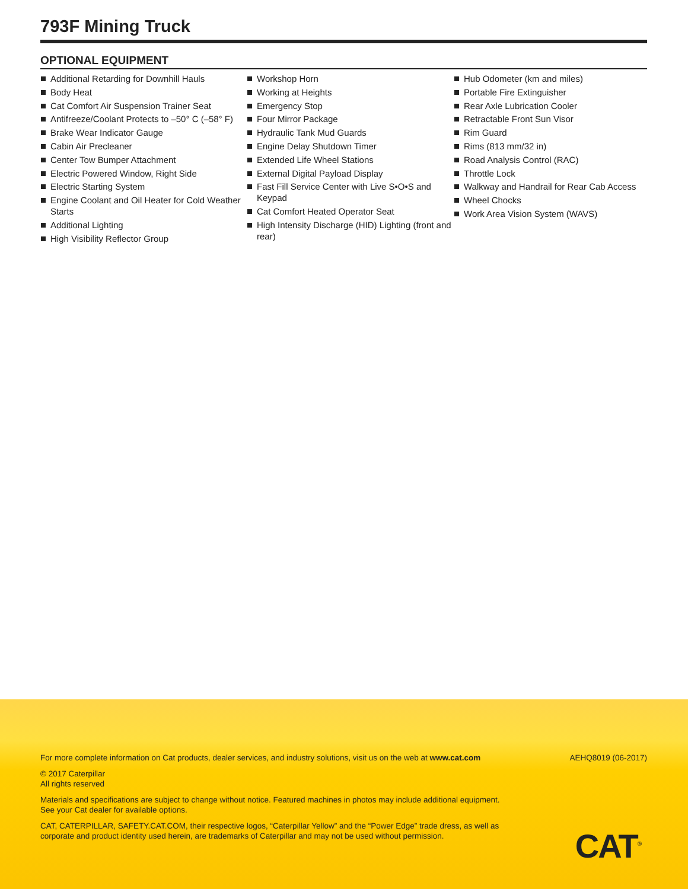793F Mining Truck
OPTIONAL EQUIPMENT
Additional Retarding for Downhill Hauls
Body Heat
Cat Comfort Air Suspension Trainer Seat
Antifreeze/Coolant Protects to –50° C (–58° F)
Brake Wear Indicator Gauge
Cabin Air Precleaner
Center Tow Bumper Attachment
Electric Powered Window, Right Side
Electric Starting System
Engine Coolant and Oil Heater for Cold Weather Starts
Additional Lighting
High Visibility Reflector Group
Workshop Horn
Working at Heights
Emergency Stop
Four Mirror Package
Hydraulic Tank Mud Guards
Engine Delay Shutdown Timer
Extended Life Wheel Stations
External Digital Payload Display
Fast Fill Service Center with Live S•O•S and Keypad
Cat Comfort Heated Operator Seat
High Intensity Discharge (HID) Lighting (front and rear)
Hub Odometer (km and miles)
Portable Fire Extinguisher
Rear Axle Lubrication Cooler
Retractable Front Sun Visor
Rim Guard
Rims (813 mm/32 in)
Road Analysis Control (RAC)
Throttle Lock
Walkway and Handrail for Rear Cab Access
Wheel Chocks
Work Area Vision System (WAVS)
For more complete information on Cat products, dealer services, and industry solutions, visit us on the web at www.cat.com AEHQ8019 (06-2017)
© 2017 Caterpillar
All rights reserved
Materials and specifications are subject to change without notice. Featured machines in photos may include additional equipment. See your Cat dealer for available options.
CAT, CATERPILLAR, SAFETY.CAT.COM, their respective logos, “Caterpillar Yellow” and the “Power Edge” trade dress, as well as corporate and product identity used herein, are trademarks of Caterpillar and may not be used without permission.
CAT<sup>®</sup>